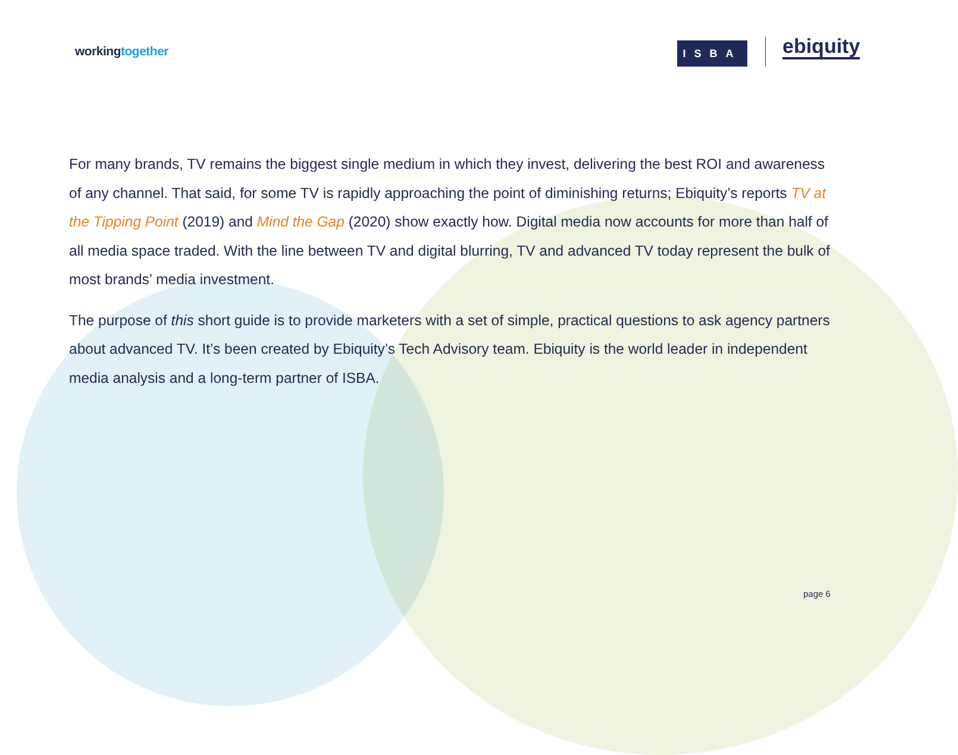workingtogether ISBA ebiquity
For many brands, TV remains the biggest single medium in which they invest, delivering the best ROI and awareness of any channel. That said, for some TV is rapidly approaching the point of diminishing returns; Ebiquity’s reports TV at the Tipping Point (2019) and Mind the Gap (2020) show exactly how. Digital media now accounts for more than half of all media space traded. With the line between TV and digital blurring, TV and advanced TV today represent the bulk of most brands’ media investment.
The purpose of this short guide is to provide marketers with a set of simple, practical questions to ask agency partners about advanced TV. It’s been created by Ebiquity’s Tech Advisory team. Ebiquity is the world leader in independent media analysis and a long-term partner of ISBA.
page 6